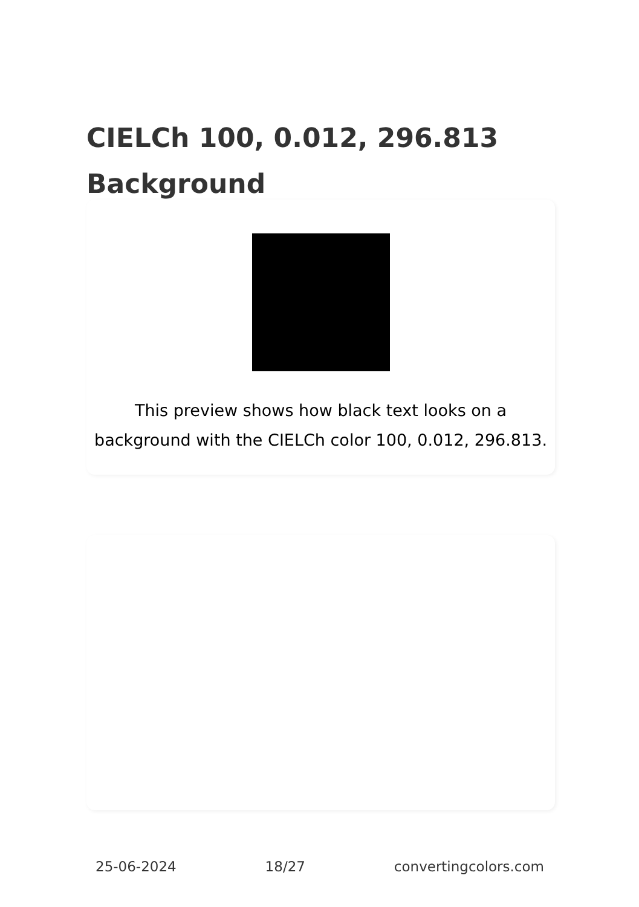CIELCh 100, 0.012, 296.813
Background
This preview shows how black text looks on a
background with the CIELCh color 100, 0.012, 296.813.
25-06-2024 18/27 convertingcolors.com